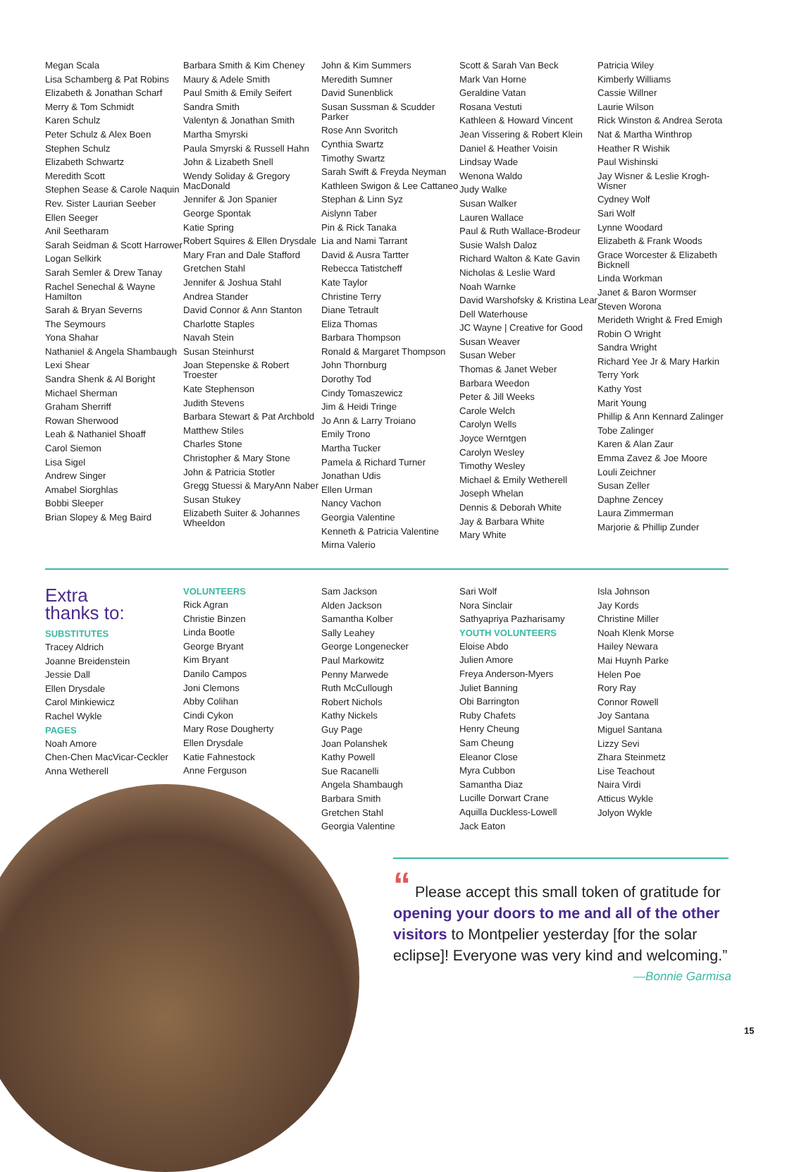Megan Scala
Lisa Schamberg & Pat Robins
Elizabeth & Jonathan Scharf
Merry & Tom Schmidt
Karen Schulz
Peter Schulz & Alex Boen
Stephen Schulz
Elizabeth Schwartz
Meredith Scott
Stephen Sease & Carole Naquin
Rev. Sister Laurian Seeber
Ellen Seeger
Anil Seetharam
Sarah Seidman & Scott Harrower
Logan Selkirk
Sarah Semler & Drew Tanay
Rachel Senechal & Wayne Hamilton
Sarah & Bryan Severns
The Seymours
Yona Shahar
Nathaniel & Angela Shambaugh
Lexi Shear
Sandra Shenk & Al Boright
Michael Sherman
Graham Sherriff
Rowan Sherwood
Leah & Nathaniel Shoaff
Carol Siemon
Lisa Sigel
Andrew Singer
Amabel Siorghlas
Bobbi Sleeper
Brian Slopey & Meg Baird
Barbara Smith & Kim Cheney
Maury & Adele Smith
Paul Smith & Emily Seifert
Sandra Smith
Valentyn & Jonathan Smith
Martha Smyrski
Paula Smyrski & Russell Hahn
John & Lizabeth Snell
Wendy Soliday & Gregory MacDonald
Jennifer & Jon Spanier
George Spontak
Katie Spring
Robert Squires & Ellen Drysdale
Mary Fran and Dale Stafford
Gretchen Stahl
Jennifer & Joshua Stahl
Andrea Stander
David Connor & Ann Stanton
Charlotte Staples
Navah Stein
Susan Steinhurst
Joan Stepenske & Robert Troester
Kate Stephenson
Judith Stevens
Barbara Stewart & Pat Archbold
Matthew Stiles
Charles Stone
Christopher & Mary Stone
John & Patricia Stotler
Gregg Stuessi & MaryAnn Naber
Susan Stukey
Elizabeth Suiter & Johannes Wheeldon
John & Kim Summers
Meredith Sumner
David Sunenblick
Susan Sussman & Scudder Parker
Rose Ann Svoritch
Cynthia Swartz
Timothy Swartz
Sarah Swift & Freyda Neyman
Kathleen Swigon & Lee Cattaneo
Stephan & Linn Syz
Aislynn Taber
Pin & Rick Tanaka
Lia and Nami Tarrant
David & Ausra Tartter
Rebecca Tatistcheff
Kate Taylor
Christine Terry
Diane Tetrault
Eliza Thomas
Barbara Thompson
Ronald & Margaret Thompson
John Thornburg
Dorothy Tod
Cindy Tomaszewicz
Jim & Heidi Tringe
Jo Ann & Larry Troiano
Emily Trono
Martha Tucker
Pamela & Richard Turner
Jonathan Udis
Ellen Urman
Nancy Vachon
Georgia Valentine
Kenneth & Patricia Valentine
Mirna Valerio
Scott & Sarah Van Beck
Mark Van Horne
Geraldine Vatan
Rosana Vestuti
Kathleen & Howard Vincent
Jean Vissering & Robert Klein
Daniel & Heather Voisin
Lindsay Wade
Wenona Waldo
Judy Walke
Susan Walker
Lauren Wallace
Paul & Ruth Wallace-Brodeur
Susie Walsh Daloz
Richard Walton & Kate Gavin
Nicholas & Leslie Ward
Noah Warnke
David Warshofsky & Kristina Lear
Dell Waterhouse
JC Wayne | Creative for Good
Susan Weaver
Susan Weber
Thomas & Janet Weber
Barbara Weedon
Peter & Jill Weeks
Carole Welch
Carolyn Wells
Joyce Werntgen
Carolyn Wesley
Timothy Wesley
Michael & Emily Wetherell
Joseph Whelan
Dennis & Deborah White
Jay & Barbara White
Mary White
Patricia Wiley
Kimberly Williams
Cassie Willner
Laurie Wilson
Rick Winston & Andrea Serota
Nat & Martha Winthrop
Heather R Wishik
Paul Wishinski
Jay Wisner & Leslie Krogh-Wisner
Cydney Wolf
Sari Wolf
Lynne Woodard
Elizabeth & Frank Woods
Grace Worcester & Elizabeth Bicknell
Linda Workman
Janet & Baron Wormser
Steven Worona
Merideth Wright & Fred Emigh
Robin O Wright
Sandra Wright
Richard Yee Jr & Mary Harkin
Terry York
Kathy Yost
Marit Young
Phillip & Ann Kennard Zalinger
Tobe Zalinger
Karen & Alan Zaur
Emma Zavez & Joe Moore
Louli Zeichner
Susan Zeller
Daphne Zencey
Laura Zimmerman
Marjorie & Phillip Zunder
Extra
thanks to:
SUBSTITUTES
Tracey Aldrich
Joanne Breidenstein
Jessie Dall
Ellen Drysdale
Carol Minkiewicz
Rachel Wykle
PAGES
Noah Amore
Chen-Chen MacVicar-Ceckler
Anna Wetherell
VOLUNTEERS
Rick Agran
Christie Binzen
Linda Bootle
George Bryant
Kim Bryant
Danilo Campos
Joni Clemons
Abby Colihan
Cindi Cykon
Mary Rose Dougherty
Ellen Drysdale
Katie Fahnestock
Anne Ferguson
Sam Jackson
Alden Jackson
Samantha Kolber
Sally Leahey
George Longenecker
Paul Markowitz
Penny Marwede
Ruth McCullough
Robert Nichols
Kathy Nickels
Guy Page
Joan Polanshek
Kathy Powell
Sue Racanelli
Angela Shambaugh
Barbara Smith
Gretchen Stahl
Georgia Valentine
Sari Wolf
Nora Sinclair
Sathyapriya Pazharisamy
YOUTH VOLUNTEERS
Eloise Abdo
Julien Amore
Freya Anderson-Myers
Juliet Banning
Obi Barrington
Ruby Chafets
Henry Cheung
Sam Cheung
Eleanor Close
Myra Cubbon
Samantha Diaz
Lucille Dorwart Crane
Aquilla Duckless-Lowell
Jack Eaton
Isla Johnson
Jay Kords
Christine Miller
Noah Klenk Morse
Hailey Newara
Mai Huynh Parke
Helen Poe
Rory Ray
Connor Rowell
Joy Santana
Miguel Santana
Lizzy Sevi
Zhara Steinmetz
Lise Teachout
Naira Virdi
Atticus Wykle
Jolyon Wykle
“ Please accept this small token of gratitude for opening your doors to me and all of the other visitors to Montpelier yesterday [for the solar eclipse]! Everyone was very kind and welcoming.”
—Bonnie Garmisa
15